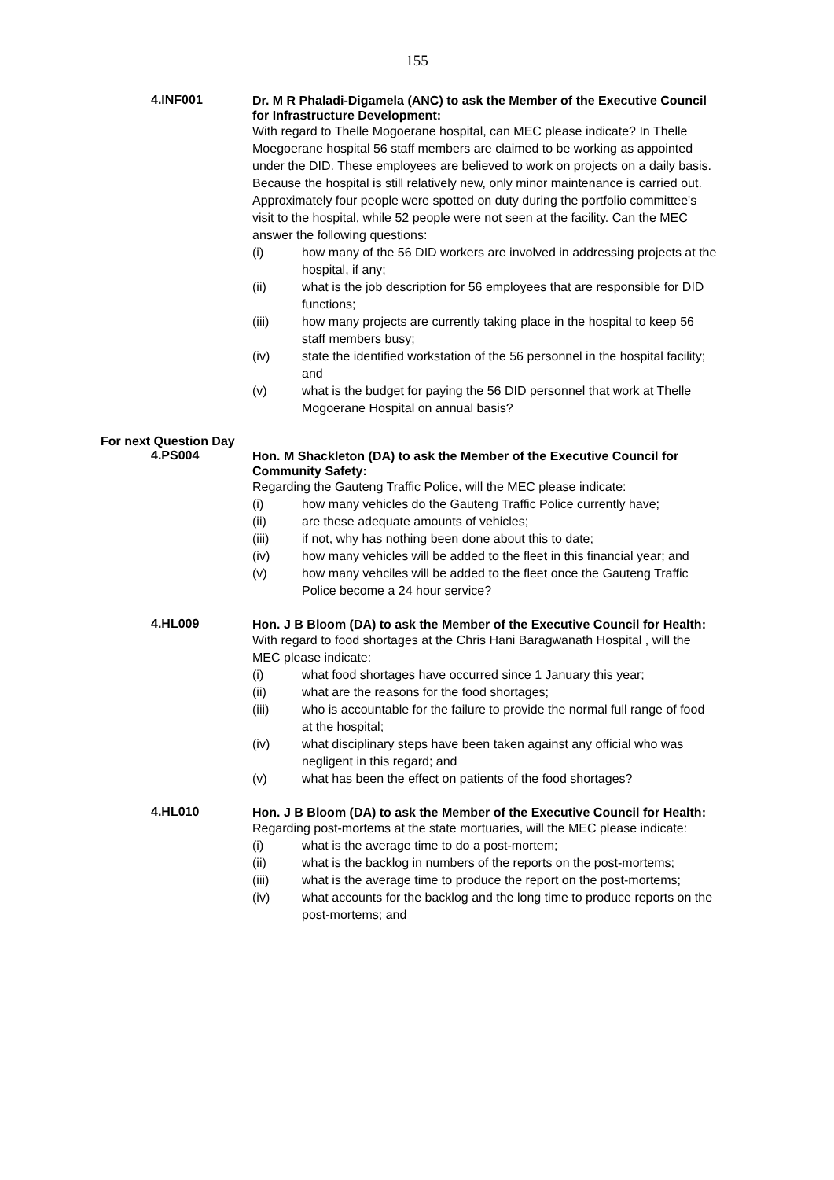155
4.INF001
Dr. M R Phaladi-Digamela (ANC) to ask the Member of the Executive Council for Infrastructure Development:
With regard to Thelle Mogoerane hospital, can MEC please indicate? In Thelle Moegoerane hospital 56 staff members are claimed to be working as appointed under the DID. These employees are believed to work on projects on a daily basis. Because the hospital is still relatively new, only minor maintenance is carried out. Approximately four people were spotted on duty during the portfolio committee's visit to the hospital, while 52 people were not seen at the facility. Can the MEC answer the following questions:
(i) how many of the 56 DID workers are involved in addressing projects at the hospital, if any;
(ii) what is the job description for 56 employees that are responsible for DID functions;
(iii) how many projects are currently taking place in the hospital to keep 56 staff members busy;
(iv) state the identified workstation of the 56 personnel in the hospital facility; and
(v) what is the budget for paying the 56 DID personnel that work at Thelle Mogoerane Hospital on annual basis?
For next Question Day
4.PS004
Hon. M Shackleton (DA) to ask the Member of the Executive Council for Community Safety:
Regarding the Gauteng Traffic Police, will the MEC please indicate:
(i) how many vehicles do the Gauteng Traffic Police currently have;
(ii) are these adequate amounts of vehicles;
(iii) if not, why has nothing been done about this to date;
(iv) how many vehicles will be added to the fleet in this financial year; and
(v) how many vehciles will be added to the fleet once the Gauteng Traffic Police become a 24 hour service?
4.HL009
Hon. J B Bloom (DA) to ask the Member of the Executive Council for Health:
With regard to food shortages at the Chris Hani Baragwanath Hospital , will the MEC please indicate:
(i) what food shortages have occurred since 1 January this year;
(ii) what are the reasons for the food shortages;
(iii) who is accountable for the failure to provide the normal full range of food at the hospital;
(iv) what disciplinary steps have been taken against any official who was negligent in this regard; and
(v) what has been the effect on patients of the food shortages?
4.HL010
Hon. J B Bloom (DA) to ask the Member of the Executive Council for Health:
Regarding post-mortems at the state mortuaries, will the MEC please indicate:
(i) what is the average time to do a post-mortem;
(ii) what is the backlog in numbers of the reports on the post-mortems;
(iii) what is the average time to produce the report on the post-mortems;
(iv) what accounts for the backlog and the long time to produce reports on the post-mortems; and